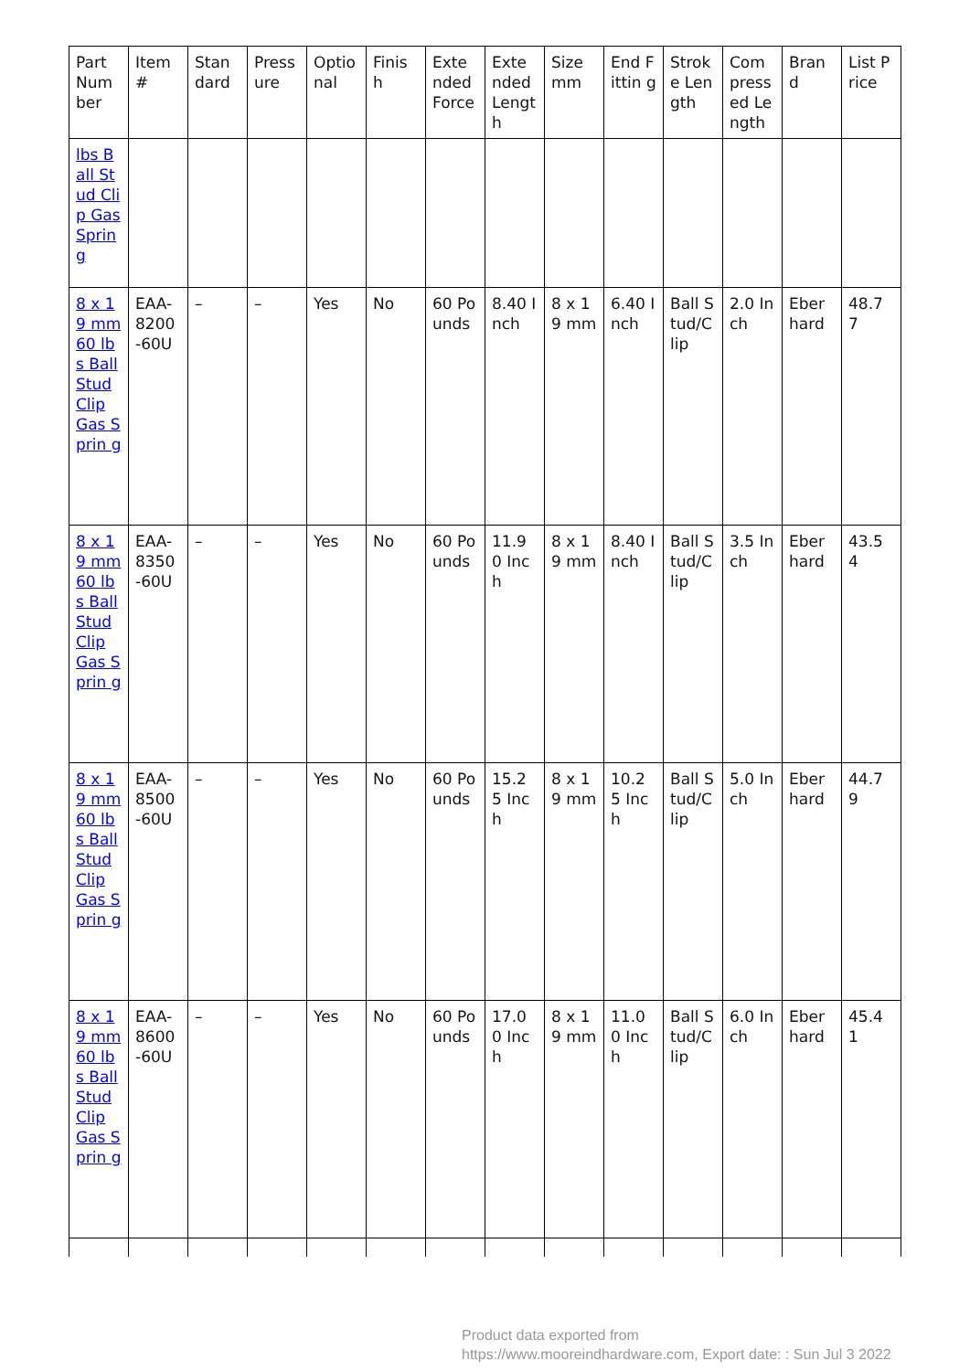| Part Num ber | Item # | Stan dard | Press ure | Optio nal | Finis h | Exte nded Force | Exte nded Lengt h | Size mm | End Fittin g | Strok e Len gth | Com press ed Le ngth | Bran d | List Price |
| --- | --- | --- | --- | --- | --- | --- | --- | --- | --- | --- | --- | --- | --- |
| lbs Ball Stud Clip Gas Sprin g | | | | | | | | | | | | | |
| 8 x 19 mm 60 lbs Ball Stud Clip Gas Sprin g | EAA-8200 -60U | – | – | Yes | No | 60 Po unds | 8.40 Inch | 8 x 19 mm | 6.40 Inch | Ball S tud/C lip | 2.0 Inch | Eber hard | 48.7 7 |
| 8 x 19 mm 60 lbs Ball Stud Clip Gas Sprin g | EAA-8350 -60U | – | – | Yes | No | 60 Po unds | 11.9 0 Inch | 8 x 19 mm | 8.40 Inch | Ball S tud/C lip | 3.5 Inch | Eber hard | 43.5 4 |
| 8 x 19 mm 60 lbs Ball Stud Clip Gas Sprin g | EAA-8500 -60U | – | – | Yes | No | 60 Po unds | 15.2 5 Inch | 8 x 19 mm | 10.2 5 Inch | Ball S tud/C lip | 5.0 Inch | Eber hard | 44.7 9 |
| 8 x 19 mm 60 lbs Ball Stud Clip Gas Sprin g | EAA-8600 -60U | – | – | Yes | No | 60 Po unds | 17.0 0 Inch | 8 x 19 mm | 11.0 0 Inch | Ball S tud/C lip | 6.0 Inch | Eber hard | 45.4 1 |
Product data exported from
https://www.mooreindhardware.com, Export date: : Sun Jul 3 2022